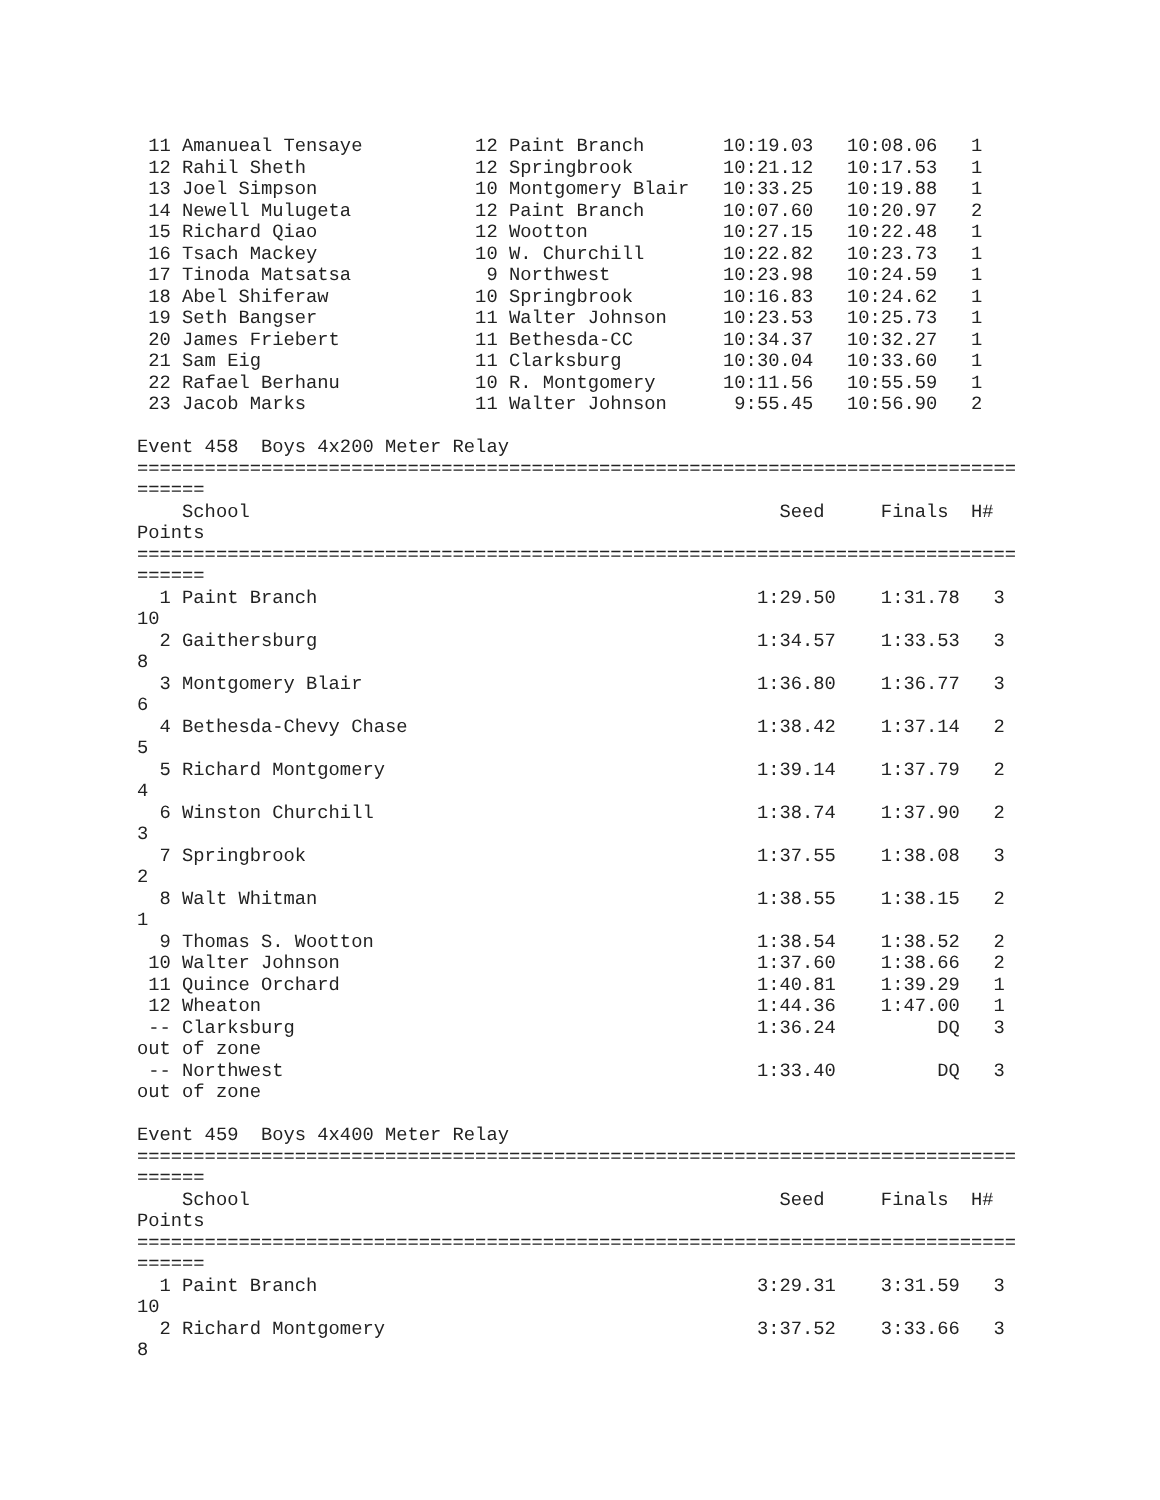11 Amanueal Tensaye          12 Paint Branch       10:19.03   10:08.06   1 
 12 Rahil Sheth               12 Springbrook        10:21.12   10:17.53   1 
 13 Joel Simpson              10 Montgomery Blair   10:33.25   10:19.88   1 
 14 Newell Mulugeta           12 Paint Branch       10:07.60   10:20.97   2 
 15 Richard Qiao              12 Wootton            10:27.15   10:22.48   1 
 16 Tsach Mackey              10 W. Churchill       10:22.82   10:23.73   1 
 17 Tinoda Matsatsa            9 Northwest          10:23.98   10:24.59   1 
 18 Abel Shiferaw             10 Springbrook        10:16.83   10:24.62   1 
 19 Seth Bangser              11 Walter Johnson     10:23.53   10:25.73   1 
 20 James Friebert            11 Bethesda-CC        10:34.37   10:32.27   1 
 21 Sam Eig                   11 Clarksburg         10:30.04   10:33.60   1 
 22 Rafael Berhanu            10 R. Montgomery      10:11.56   10:55.59   1 
 23 Jacob Marks               11 Walter Johnson      9:55.45   10:56.90   2 

Event 458  Boys 4x200 Meter Relay
==============================================================================
======
    School                                               Seed     Finals  H# 
Points
==============================================================================
======
  1 Paint Branch                                       1:29.50    1:31.78   3 
10
  2 Gaithersburg                                       1:34.57    1:33.53   3 
8
  3 Montgomery Blair                                   1:36.80    1:36.77   3 
6
  4 Bethesda-Chevy Chase                               1:38.42    1:37.14   2 
5
  5 Richard Montgomery                                 1:39.14    1:37.79   2 
4
  6 Winston Churchill                                  1:38.74    1:37.90   2 
3
  7 Springbrook                                        1:37.55    1:38.08   3 
2
  8 Walt Whitman                                       1:38.55    1:38.15   2 
1
  9 Thomas S. Wootton                                  1:38.54    1:38.52   2 
 10 Walter Johnson                                     1:37.60    1:38.66   2 
 11 Quince Orchard                                     1:40.81    1:39.29   1 
 12 Wheaton                                            1:44.36    1:47.00   1 
 -- Clarksburg                                         1:36.24         DQ   3 
out of zone
 -- Northwest                                          1:33.40         DQ   3 
out of zone

Event 459  Boys 4x400 Meter Relay
==============================================================================
======
    School                                               Seed     Finals  H# 
Points
==============================================================================
======
  1 Paint Branch                                       3:29.31    3:31.59   3 
10
  2 Richard Montgomery                                 3:37.52    3:33.66   3 
8